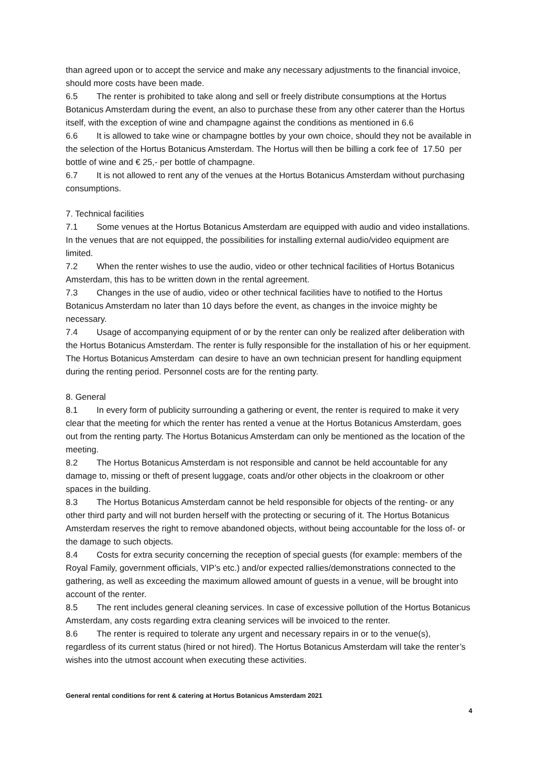than agreed upon or to accept the service and make any necessary adjustments to the financial invoice, should more costs have been made.
6.5 The renter is prohibited to take along and sell or freely distribute consumptions at the Hortus Botanicus Amsterdam during the event, an also to purchase these from any other caterer than the Hortus itself, with the exception of wine and champagne against the conditions as mentioned in 6.6
6.6 It is allowed to take wine or champagne bottles by your own choice, should they not be available in the selection of the Hortus Botanicus Amsterdam. The Hortus will then be billing a cork fee of 17.50 per bottle of wine and € 25,- per bottle of champagne.
6.7 It is not allowed to rent any of the venues at the Hortus Botanicus Amsterdam without purchasing consumptions.
7. Technical facilities
7.1 Some venues at the Hortus Botanicus Amsterdam are equipped with audio and video installations. In the venues that are not equipped, the possibilities for installing external audio/video equipment are limited.
7.2 When the renter wishes to use the audio, video or other technical facilities of Hortus Botanicus Amsterdam, this has to be written down in the rental agreement.
7.3 Changes in the use of audio, video or other technical facilities have to notified to the Hortus Botanicus Amsterdam no later than 10 days before the event, as changes in the invoice mighty be necessary.
7.4 Usage of accompanying equipment of or by the renter can only be realized after deliberation with the Hortus Botanicus Amsterdam. The renter is fully responsible for the installation of his or her equipment. The Hortus Botanicus Amsterdam can desire to have an own technician present for handling equipment during the renting period. Personnel costs are for the renting party.
8. General
8.1 In every form of publicity surrounding a gathering or event, the renter is required to make it very clear that the meeting for which the renter has rented a venue at the Hortus Botanicus Amsterdam, goes out from the renting party. The Hortus Botanicus Amsterdam can only be mentioned as the location of the meeting.
8.2 The Hortus Botanicus Amsterdam is not responsible and cannot be held accountable for any damage to, missing or theft of present luggage, coats and/or other objects in the cloakroom or other spaces in the building.
8.3 The Hortus Botanicus Amsterdam cannot be held responsible for objects of the renting- or any other third party and will not burden herself with the protecting or securing of it. The Hortus Botanicus Amsterdam reserves the right to remove abandoned objects, without being accountable for the loss of- or the damage to such objects.
8.4 Costs for extra security concerning the reception of special guests (for example: members of the Royal Family, government officials, VIP’s etc.) and/or expected rallies/demonstrations connected to the gathering, as well as exceeding the maximum allowed amount of guests in a venue, will be brought into account of the renter.
8.5 The rent includes general cleaning services. In case of excessive pollution of the Hortus Botanicus Amsterdam, any costs regarding extra cleaning services will be invoiced to the renter.
8.6 The renter is required to tolerate any urgent and necessary repairs in or to the venue(s), regardless of its current status (hired or not hired). The Hortus Botanicus Amsterdam will take the renter’s wishes into the utmost account when executing these activities.
General rental conditions for rent & catering at Hortus Botanicus Amsterdam 2021
4